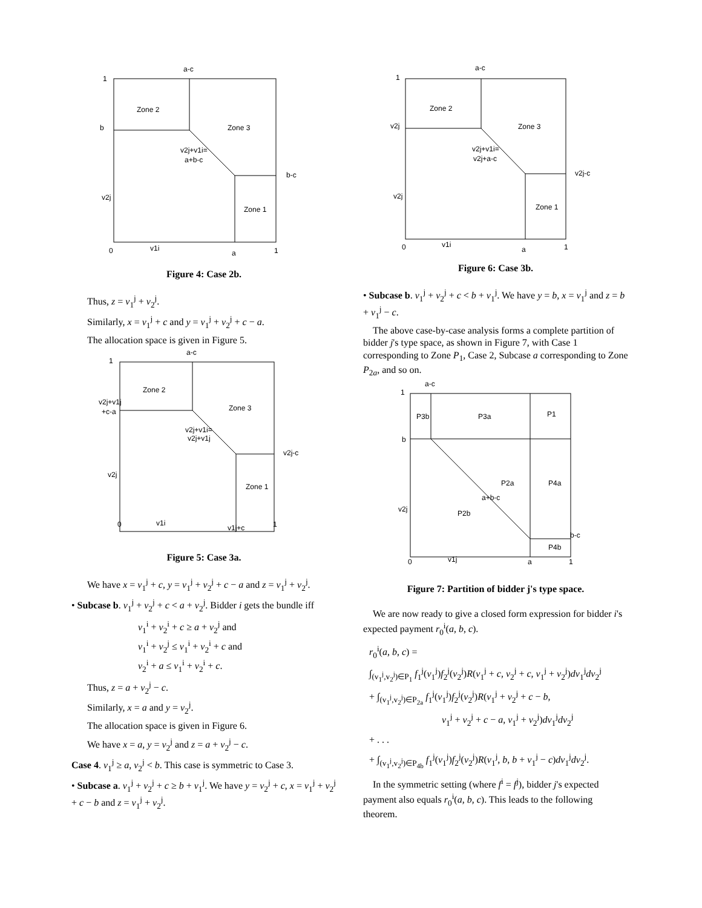a-c
1
b
Zone 2
Zone 3
v2j+v1i=
a+b-c
b-c
v2j
Zone 1
0
v1i
a
1
Figure 4: Case 2b.
Thus, z = v<sub>1</sub><sup>j</sup> + v<sub>2</sub><sup>j</sup>.
Similarly, x = v<sub>1</sub><sup>j</sup> + c and y = v<sub>1</sub><sup>j</sup> + v<sub>2</sub><sup>j</sup> + c − a.
The allocation space is given in Figure 5.
a-c
1
v2j+v1j
+c-a
Zone 2
Zone 3
v2j+v1i=
v2j+v1j
v2j-c
v2j
Zone 1
0
v1i
v1j+c
1
Figure 5: Case 3a.
We have x = v<sub>1</sub><sup>j</sup> + c, y = v<sub>1</sub><sup>j</sup> + v<sub>2</sub><sup>j</sup> + c − a and z = v<sub>1</sub><sup>j</sup> + v<sub>2</sub><sup>j</sup>.
• Subcase b. v<sub>1</sub><sup>j</sup> + v<sub>2</sub><sup>j</sup> + c < a + v<sub>2</sub><sup>j</sup>. Bidder i gets the bundle iff
v<sub>1</sub><sup>i</sup> + v<sub>2</sub><sup>i</sup> + c ≥ a + v<sub>2</sub><sup>j</sup> and
v<sub>1</sub><sup>i</sup> + v<sub>2</sub><sup>j</sup> ≤ v<sub>1</sub><sup>i</sup> + v<sub>2</sub><sup>i</sup> + c and
v<sub>2</sub><sup>i</sup> + a ≤ v<sub>1</sub><sup>i</sup> + v<sub>2</sub><sup>i</sup> + c.
Thus, z = a + v<sub>2</sub><sup>j</sup> − c.
Similarly, x = a and y = v<sub>2</sub><sup>j</sup>.
The allocation space is given in Figure 6.
We have x = a, y = v<sub>2</sub><sup>j</sup> and z = a + v<sub>2</sub><sup>j</sup> − c.
Case 4. v<sub>1</sub><sup>j</sup> ≥ a, v<sub>2</sub><sup>j</sup> < b. This case is symmetric to Case 3.
• Subcase a. v<sub>1</sub><sup>j</sup> + v<sub>2</sub><sup>j</sup> + c ≥ b + v<sub>1</sub><sup>j</sup>. We have y = v<sub>2</sub><sup>j</sup> + c, x = v<sub>1</sub><sup>j</sup> + v<sub>2</sub><sup>j</sup> + c − b and z = v<sub>1</sub><sup>j</sup> + v<sub>2</sub><sup>j</sup>.
a-c
1
v2j
Zone 2
Zone 3
v2j+v1i=
v2j+a-c
v2j-c
v2j
Zone 1
0
v1i
a
1
Figure 6: Case 3b.
• Subcase b. v<sub>1</sub><sup>j</sup> + v<sub>2</sub><sup>j</sup> + c < b + v<sub>1</sub><sup>j</sup>. We have y = b, x = v<sub>1</sub><sup>j</sup> and z = b + v<sub>1</sub><sup>j</sup> − c.
The above case-by-case analysis forms a complete partition of bidder j's type space, as shown in Figure 7, with Case 1 corresponding to Zone P<sub>1</sub>, Case 2, Subcase a corresponding to Zone P<sub>2a</sub>, and so on.
a-c
1
P3b
P3a
P1
b
P2a
P4a
a+b-c
v2j
P2b
b-c
P4b
0
v1j
a
1
Figure 7: Partition of bidder j's type space.
We are now ready to give a closed form expression for bidder i's expected payment r<sub>0</sub><sup>i</sup>(a, b, c).
r<sub>0</sub><sup>i</sup>(a, b, c) =
∫<sub>(v<sub>1</sub><sup>j</sup>,v<sub>2</sub><sup>j</sup>)∈P<sub>1</sub></sub> f<sub>1</sub><sup>j</sup>(v<sub>1</sub><sup>j</sup>)f<sub>2</sub><sup>j</sup>(v<sub>2</sub><sup>j</sup>)R(v<sub>1</sub><sup>j</sup> + c, v<sub>2</sub><sup>j</sup> + c, v<sub>1</sub><sup>j</sup> + v<sub>2</sub><sup>j</sup>)dv<sub>1</sub><sup>j</sup>dv<sub>2</sub><sup>j</sup>
+ ∫<sub>(v<sub>1</sub><sup>j</sup>,v<sub>2</sub><sup>j</sup>)∈P<sub>2a</sub></sub> f<sub>1</sub><sup>j</sup>(v<sub>1</sub><sup>j</sup>)f<sub>2</sub><sup>j</sup>(v<sub>2</sub><sup>j</sup>)R(v<sub>1</sub><sup>j</sup> + v<sub>2</sub><sup>j</sup> + c − b,
v<sub>1</sub><sup>j</sup> + v<sub>2</sub><sup>j</sup> + c − a, v<sub>1</sub><sup>j</sup> + v<sub>2</sub><sup>j</sup>)dv<sub>1</sub><sup>j</sup>dv<sub>2</sub><sup>j</sup>
+ . . .
+ ∫<sub>(v<sub>1</sub><sup>j</sup>,v<sub>2</sub><sup>j</sup>)∈P<sub>4b</sub></sub> f<sub>1</sub><sup>j</sup>(v<sub>1</sub><sup>j</sup>)f<sub>2</sub><sup>j</sup>(v<sub>2</sub><sup>j</sup>)R(v<sub>1</sub><sup>j</sup>, b, b + v<sub>1</sub><sup>j</sup> − c)dv<sub>1</sub><sup>j</sup>dv<sub>2</sub><sup>j</sup>.
In the symmetric setting (where f<sup>i</sup> = f<sup>j</sup>), bidder j's expected payment also equals r<sub>0</sub><sup>i</sup>(a, b, c). This leads to the following theorem.